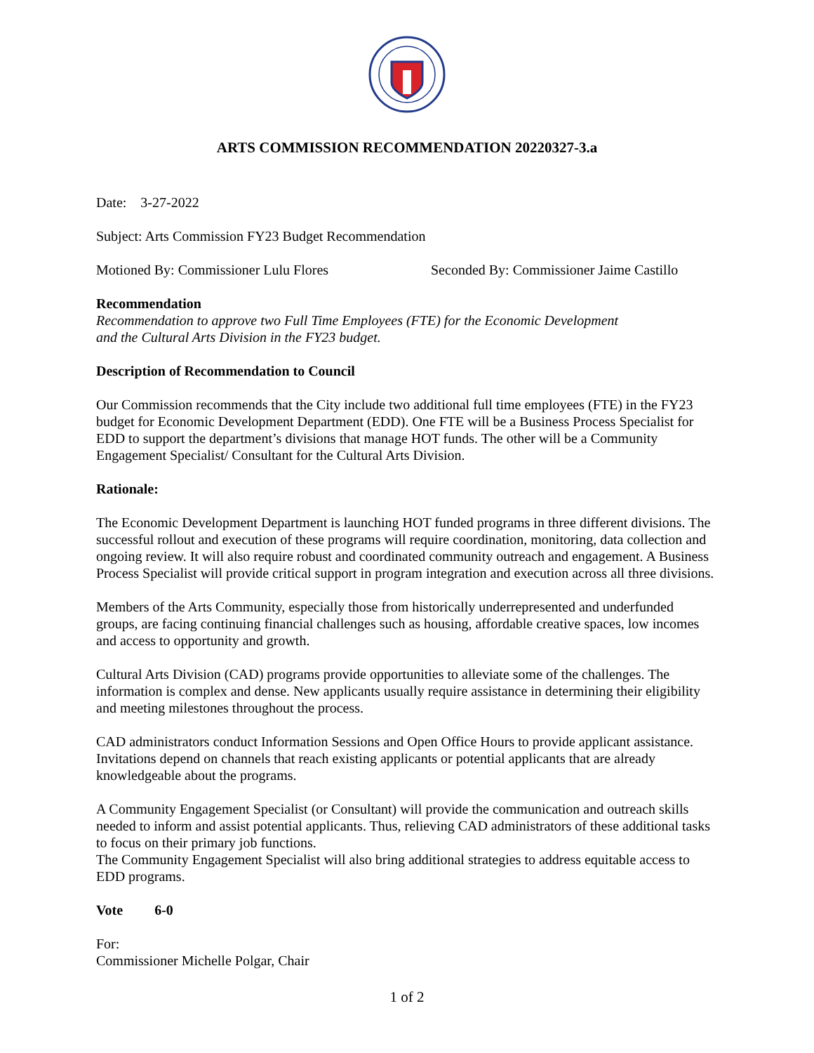ARTS COMMISSION RECOMMENDATION 20220327-3.a
Date: 3-27-2022
Subject: Arts Commission FY23 Budget Recommendation
Motioned By: Commissioner Lulu Flores Seconded By: Commissioner Jaime Castillo
Recommendation
Recommendation to approve two Full Time Employees (FTE) for the Economic Development
and the Cultural Arts Division in the FY23 budget.
Description of Recommendation to Council
Our Commission recommends that the City include two additional full time employees (FTE) in the FY23 budget for Economic Development Department (EDD). One FTE will be a Business Process Specialist for EDD to support the department’s divisions that manage HOT funds. The other will be a Community Engagement Specialist/ Consultant for the Cultural Arts Division.
Rationale:
The Economic Development Department is launching HOT funded programs in three different divisions. The successful rollout and execution of these programs will require coordination, monitoring, data collection and ongoing review. It will also require robust and coordinated community outreach and engagement. A Business Process Specialist will provide critical support in program integration and execution across all three divisions.
Members of the Arts Community, especially those from historically underrepresented and underfunded groups, are facing continuing financial challenges such as housing, affordable creative spaces, low incomes and access to opportunity and growth.
Cultural Arts Division (CAD) programs provide opportunities to alleviate some of the challenges. The information is complex and dense. New applicants usually require assistance in determining their eligibility and meeting milestones throughout the process.
CAD administrators conduct Information Sessions and Open Office Hours to provide applicant assistance. Invitations depend on channels that reach existing applicants or potential applicants that are already knowledgeable about the programs.
A Community Engagement Specialist (or Consultant) will provide the communication and outreach skills needed to inform and assist potential applicants. Thus, relieving CAD administrators of these additional tasks to focus on their primary job functions.
The Community Engagement Specialist will also bring additional strategies to address equitable access to EDD programs.
Vote 6-0
For:
Commissioner Michelle Polgar, Chair
1 of 2